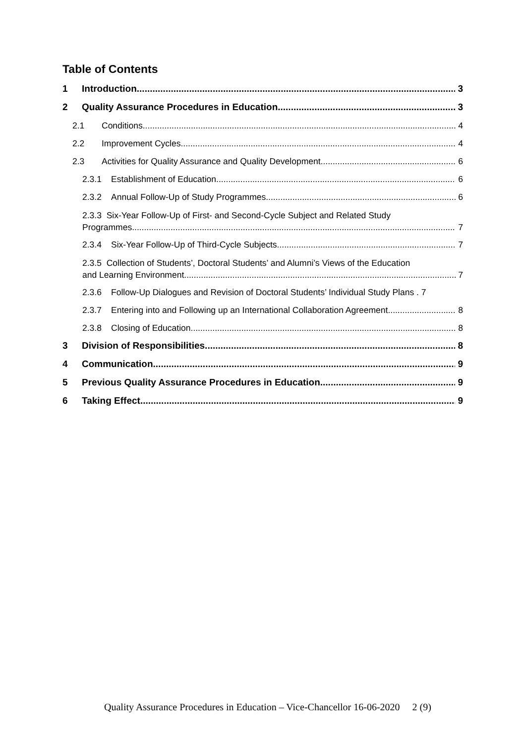Table of Contents
1 Introduction 3
2 Quality Assurance Procedures in Education 3
2.1 Conditions 4
2.2 Improvement Cycles 4
2.3 Activities for Quality Assurance and Quality Development 6
2.3.1 Establishment of Education 6
2.3.2 Annual Follow-Up of Study Programmes 6
2.3.3 Six-Year Follow-Up of First- and Second-Cycle Subject and Related Study
Programmes 7
2.3.4 Six-Year Follow-Up of Third-Cycle Subjects 7
2.3.5 Collection of Students’, Doctoral Students’ and Alumni’s Views of the Education
and Learning Environment 7
2.3.6 Follow-Up Dialogues and Revision of Doctoral Students’ Individual Study Plans . 7
2.3.7 Entering into and Following up an International Collaboration Agreement 8
2.3.8 Closing of Education 8
3 Division of Responsibilities 8
4 Communication 9
5 Previous Quality Assurance Procedures in Education 9
6 Taking Effect 9
Quality Assurance Procedures in Education – Vice-Chancellor 16-06-2020 2 (9)